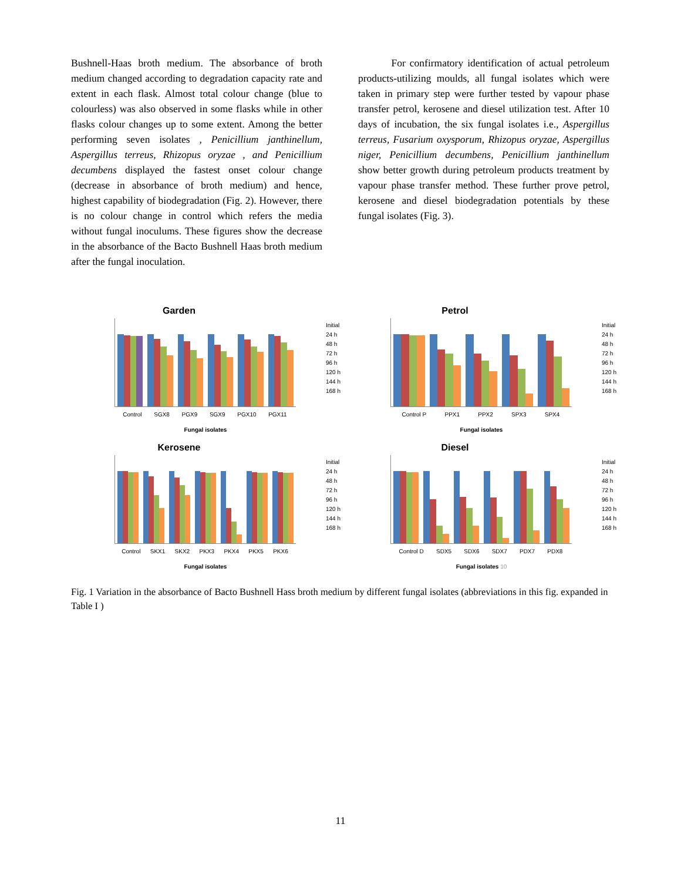Bushnell-Haas broth medium. The absorbance of broth medium changed according to degradation capacity rate and extent in each flask. Almost total colour change (blue to colourless) was also observed in some flasks while in other flasks colour changes up to some extent. Among the better performing seven isolates , Penicillium janthinellum, Aspergillus terreus, Rhizopus oryzae , and Penicillium decumbens displayed the fastest onset colour change (decrease in absorbance of broth medium) and hence, highest capability of biodegradation (Fig. 2). However, there is no colour change in control which refers the media without fungal inoculums. These figures show the decrease in the absorbance of the Bacto Bushnell Haas broth medium after the fungal inoculation.
For confirmatory identification of actual petroleum products-utilizing moulds, all fungal isolates which were taken in primary step were further tested by vapour phase transfer petrol, kerosene and diesel utilization test. After 10 days of incubation, the six fungal isolates i.e., Aspergillus terreus, Fusarium oxysporum, Rhizopus oryzae, Aspergillus niger, Penicillium decumbens, Penicillium janthinellum show better growth during petroleum products treatment by vapour phase transfer method. These further prove petrol, kerosene and diesel biodegradation potentials by these fungal isolates (Fig. 3).
Garden
Control SGX8 PGX9 SGX9 PGX10 PGX11
Fungal isolates
Initial
24 h
48 h
72 h
96 h
120 h
144 h
168 h
Petrol
Control P PPX1 PPX2 SPX3 SPX4
Fungal isolates
Initial
24 h
48 h
72 h
96 h
120 h
144 h
168 h
Kerosene
Control SKX1 SKX2 PKX3 PKX4 PKX5 PKX6
Fungal isolates
Initial
24 h
48 h
72 h
96 h
120 h
144 h
168 h
Diesel
Control D SDX5 SDX6 SDX7 PDX7 PDX8
Fungal isolates 10
Initial
24 h
48 h
72 h
96 h
120 h
144 h
168 h
Fig. 1 Variation in the absorbance of Bacto Bushnell Hass broth medium by different fungal isolates (abbreviations in this fig. expanded in Table I )
11